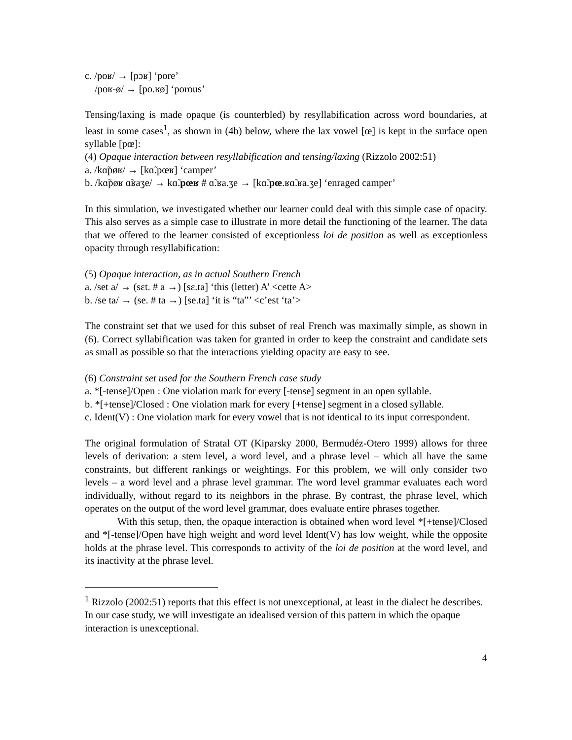c. /poʁ/ → [pɔʁ] ‘pore’
/poʁ-ø/ → [po.ʁø] ‘porous’
Tensing/laxing is made opaque (is counterbled) by resyllabification across word boundaries, at least in some cases<sup>1</sup>, as shown in (4b) below, where the lax vowel [œ] is kept in the surface open syllable [pœ]:
(4) Opaque interaction between resyllabification and tensing/laxing (Rizzolo 2002:51)
a. /kɑ̃pøʁ/ → [kɑ̃.pœʁ] ‘camper’
b. /kɑ̃pøʁ ɑ̃ʁaʒe/ → kɑ̃.pœʁ # ɑ̃.ʁa.ʒe → [kɑ̃.pœ.ʁɑ̃.ʁa.ʒe] ‘enraged camper’
In this simulation, we investigated whether our learner could deal with this simple case of opacity. This also serves as a simple case to illustrate in more detail the functioning of the learner. The data that we offered to the learner consisted of exceptionless loi de position as well as exceptionless opacity through resyllabification:
(5) Opaque interaction, as in actual Southern French
a. /set a/ → (sɛt. # a →) [sɛ.ta] ‘this (letter) A’ <cette A>
b. /se ta/ → (se. # ta →) [se.ta] ‘it is “ta”’ <c’est ‘ta’>
The constraint set that we used for this subset of real French was maximally simple, as shown in (6). Correct syllabification was taken for granted in order to keep the constraint and candidate sets as small as possible so that the interactions yielding opacity are easy to see.
(6) Constraint set used for the Southern French case study
a. *[-tense]/Open : One violation mark for every [-tense] segment in an open syllable.
b. *[+tense]/Closed : One violation mark for every [+tense] segment in a closed syllable.
c. Ident(V) : One violation mark for every vowel that is not identical to its input correspondent.
The original formulation of Stratal OT (Kiparsky 2000, Bermudéz-Otero 1999) allows for three levels of derivation: a stem level, a word level, and a phrase level – which all have the same constraints, but different rankings or weightings. For this problem, we will only consider two levels – a word level and a phrase level grammar. The word level grammar evaluates each word individually, without regard to its neighbors in the phrase. By contrast, the phrase level, which operates on the output of the word level grammar, does evaluate entire phrases together.
With this setup, then, the opaque interaction is obtained when word level *[+tense]/Closed and *[-tense]/Open have high weight and word level Ident(V) has low weight, while the opposite holds at the phrase level. This corresponds to activity of the loi de position at the word level, and its inactivity at the phrase level.
<sup>1</sup> Rizzolo (2002:51) reports that this effect is not unexceptional, at least in the dialect he describes. In our case study, we will investigate an idealised version of this pattern in which the opaque interaction is unexceptional.
4